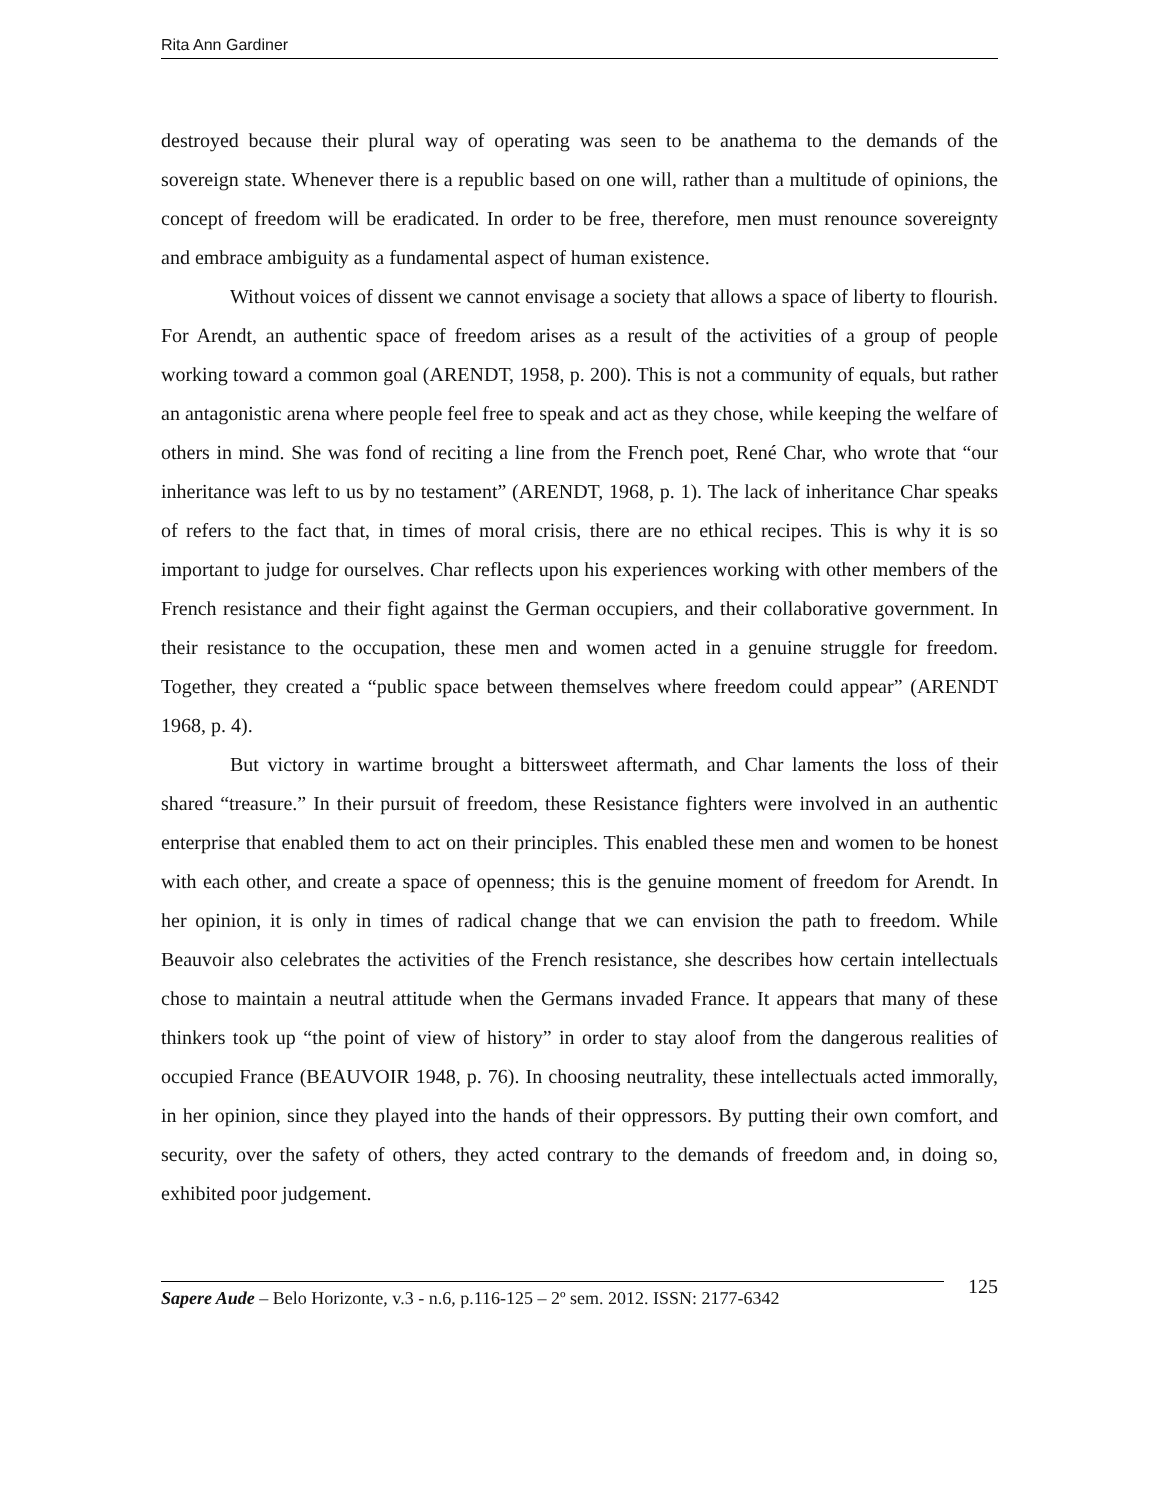Rita Ann Gardiner
destroyed because their plural way of operating was seen to be anathema to the demands of the sovereign state. Whenever there is a republic based on one will, rather than a multitude of opinions, the concept of freedom will be eradicated. In order to be free, therefore, men must renounce sovereignty and embrace ambiguity as a fundamental aspect of human existence.
Without voices of dissent we cannot envisage a society that allows a space of liberty to flourish. For Arendt, an authentic space of freedom arises as a result of the activities of a group of people working toward a common goal (ARENDT, 1958, p. 200). This is not a community of equals, but rather an antagonistic arena where people feel free to speak and act as they chose, while keeping the welfare of others in mind. She was fond of reciting a line from the French poet, René Char, who wrote that “our inheritance was left to us by no testament” (ARENDT, 1968, p. 1). The lack of inheritance Char speaks of refers to the fact that, in times of moral crisis, there are no ethical recipes. This is why it is so important to judge for ourselves. Char reflects upon his experiences working with other members of the French resistance and their fight against the German occupiers, and their collaborative government. In their resistance to the occupation, these men and women acted in a genuine struggle for freedom. Together, they created a “public space between themselves where freedom could appear” (ARENDT 1968, p. 4).
But victory in wartime brought a bittersweet aftermath, and Char laments the loss of their shared “treasure.” In their pursuit of freedom, these Resistance fighters were involved in an authentic enterprise that enabled them to act on their principles. This enabled these men and women to be honest with each other, and create a space of openness; this is the genuine moment of freedom for Arendt. In her opinion, it is only in times of radical change that we can envision the path to freedom. While Beauvoir also celebrates the activities of the French resistance, she describes how certain intellectuals chose to maintain a neutral attitude when the Germans invaded France. It appears that many of these thinkers took up “the point of view of history” in order to stay aloof from the dangerous realities of occupied France (BEAUVOIR 1948, p. 76). In choosing neutrality, these intellectuals acted immorally, in her opinion, since they played into the hands of their oppressors. By putting their own comfort, and security, over the safety of others, they acted contrary to the demands of freedom and, in doing so, exhibited poor judgement.
Sapere Aude – Belo Horizonte, v.3 - n.6, p.116-125 – 2º sem. 2012. ISSN: 2177-6342
125